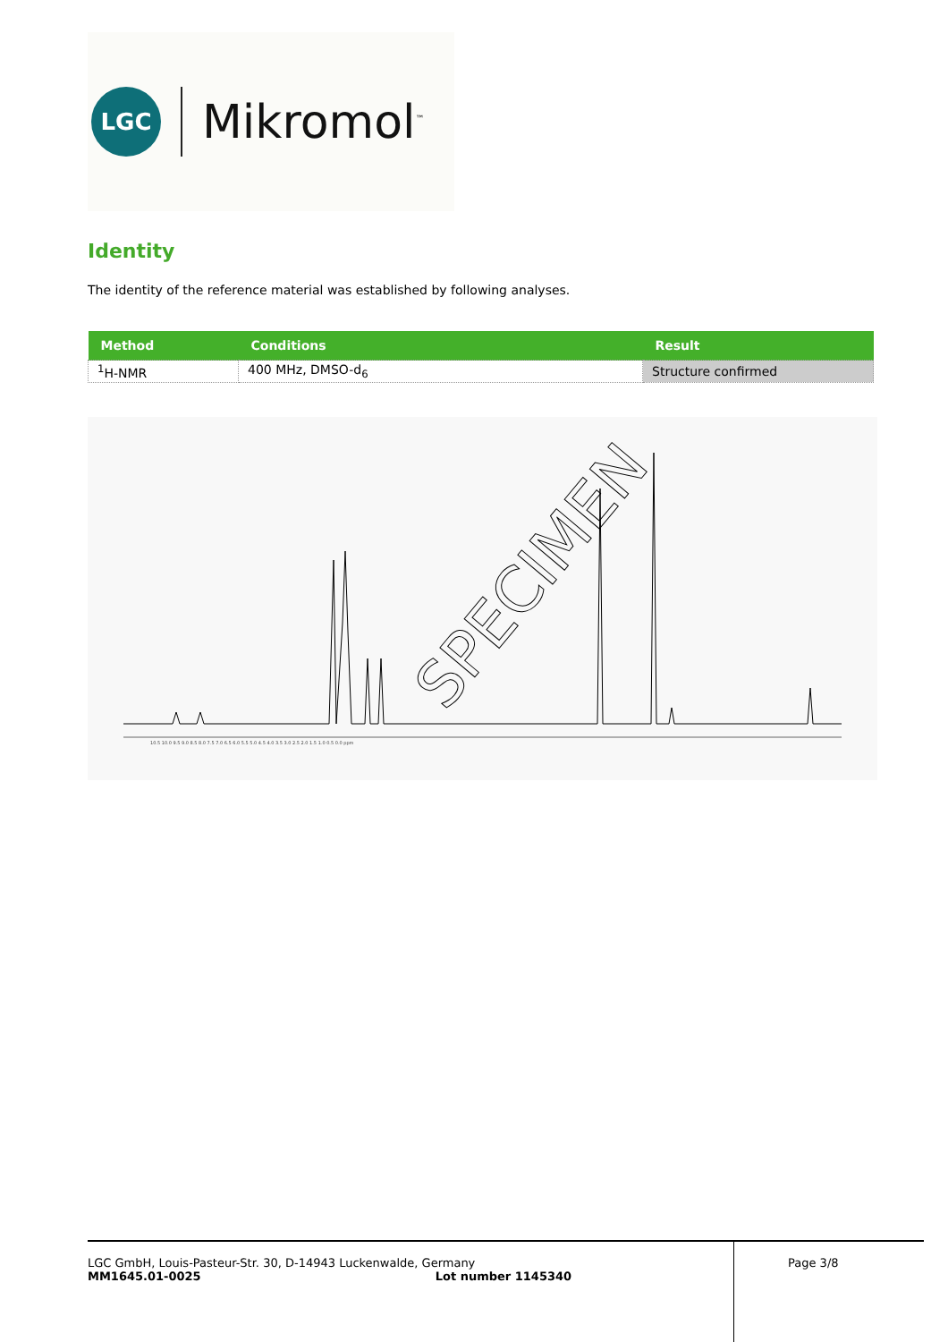LGC
Mikromol<sup>™</sup>
Identity
The identity of the reference material was established by following analyses.
| Method | Conditions | Result |
| --- | --- | --- |
| <sup>1</sup>H-NMR | 400 MHz, DMSO-d<sub>6</sub> | Structure confirmed |
10.5 10.0 9.5 9.0 8.5 8.0 7.5 7.0 6.5 6.0 5.5 5.0 4.5 4.0 3.5 3.0 2.5 2.0 1.5 1.0 0.5 0.0 ppm
SPECIMEN
LGC GmbH, Louis-Pasteur-Str. 30, D-14943 Luckenwalde, Germany
MM1645.01-0025 Lot number 1145340
Page 3/8